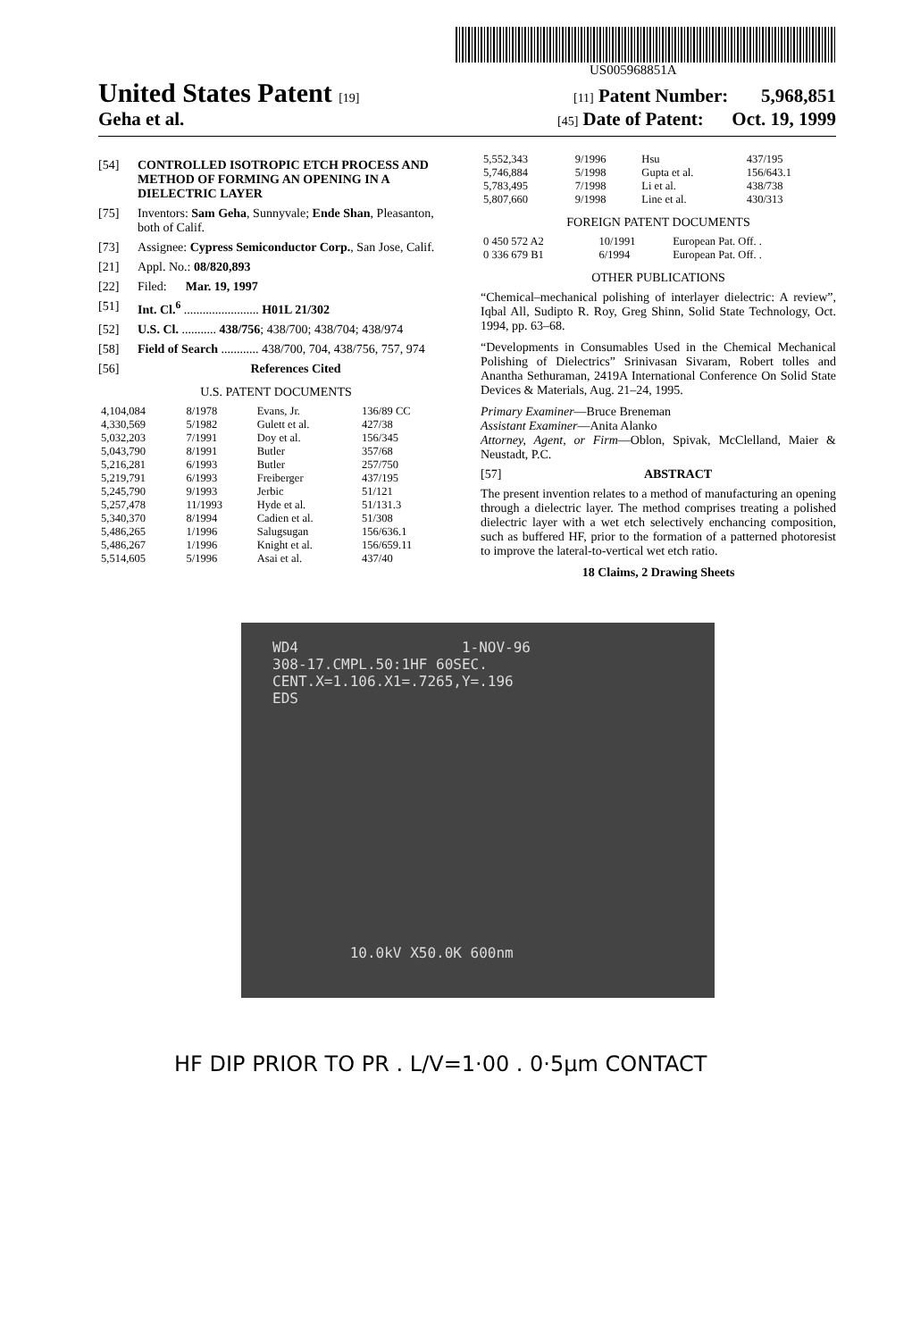US005968851A
United States Patent [19] [11] Patent Number: 5,968,851
Geha et al. [45] Date of Patent: Oct. 19, 1999
[54] CONTROLLED ISOTROPIC ETCH PROCESS AND METHOD OF FORMING AN OPENING IN A DIELECTRIC LAYER
[75] Inventors: Sam Geha, Sunnyvale; Ende Shan, Pleasanton, both of Calif.
[73] Assignee: Cypress Semiconductor Corp., San Jose, Calif.
[21] Appl. No.: 08/820,893
[22] Filed: Mar. 19, 1997
[51] Int. Cl.<sup>6</sup> ........................ H01L 21/302
[52] U.S. Cl. ........... 438/756; 438/700; 438/704; 438/974
[58] Field of Search ............ 438/700, 704, 438/756, 757, 974
[56] References Cited
U.S. PATENT DOCUMENTS
| 4,104,084 | 8/1978 | Evans, Jr. | 136/89 CC |
| 4,330,569 | 5/1982 | Gulett et al. | 427/38 |
| 5,032,203 | 7/1991 | Doy et al. | 156/345 |
| 5,043,790 | 8/1991 | Butler | 357/68 |
| 5,216,281 | 6/1993 | Butler | 257/750 |
| 5,219,791 | 6/1993 | Freiberger | 437/195 |
| 5,245,790 | 9/1993 | Jerbic | 51/121 |
| 5,257,478 | 11/1993 | Hyde et al. | 51/131.3 |
| 5,340,370 | 8/1994 | Cadien et al. | 51/308 |
| 5,486,265 | 1/1996 | Salugsugan | 156/636.1 |
| 5,486,267 | 1/1996 | Knight et al. | 156/659.11 |
| 5,514,605 | 5/1996 | Asai et al. | 437/40 |
| 5,552,343 | 9/1996 | Hsu | 437/195 |
| 5,746,884 | 5/1998 | Gupta et al. | 156/643.1 |
| 5,783,495 | 7/1998 | Li et al. | 438/738 |
| 5,807,660 | 9/1998 | Line et al. | 430/313 |
FOREIGN PATENT DOCUMENTS
| 0 450 572 A2 | 10/1991 | European Pat. Off. . |
| 0 336 679 B1 | 6/1994 | European Pat. Off. . |
OTHER PUBLICATIONS
“Chemical–mechanical polishing of interlayer dielectric: A review”, Iqbal All, Sudipto R. Roy, Greg Shinn, Solid State Technology, Oct. 1994, pp. 63–68.
“Developments in Consumables Used in the Chemical Mechanical Polishing of Dielectrics” Srinivasan Sivaram, Robert tolles and Anantha Sethuraman, 2419A International Conference On Solid State Devices & Materials, Aug. 21–24, 1995.
Primary Examiner—Bruce Breneman
Assistant Examiner—Anita Alanko
Attorney, Agent, or Firm—Oblon, Spivak, McClelland, Maier & Neustadt, P.C.
[57] ABSTRACT
The present invention relates to a method of manufacturing an opening through a dielectric layer. The method comprises treating a polished dielectric layer with a wet etch selectively enchancing composition, such as buffered HF, prior to the formation of a patterned photoresist to improve the lateral-to-vertical wet etch ratio.
18 Claims, 2 Drawing Sheets
WD4 1-NOV-96
308-17.CMPL.50:1HF 60SEC.
CENT.X=1.106.X1=.7265,Y=.196
EDS
10.0kV X50.0K 600nm
HF DIP PRIOR TO PR . L/V=1·00 . 0·5µm CONTACT